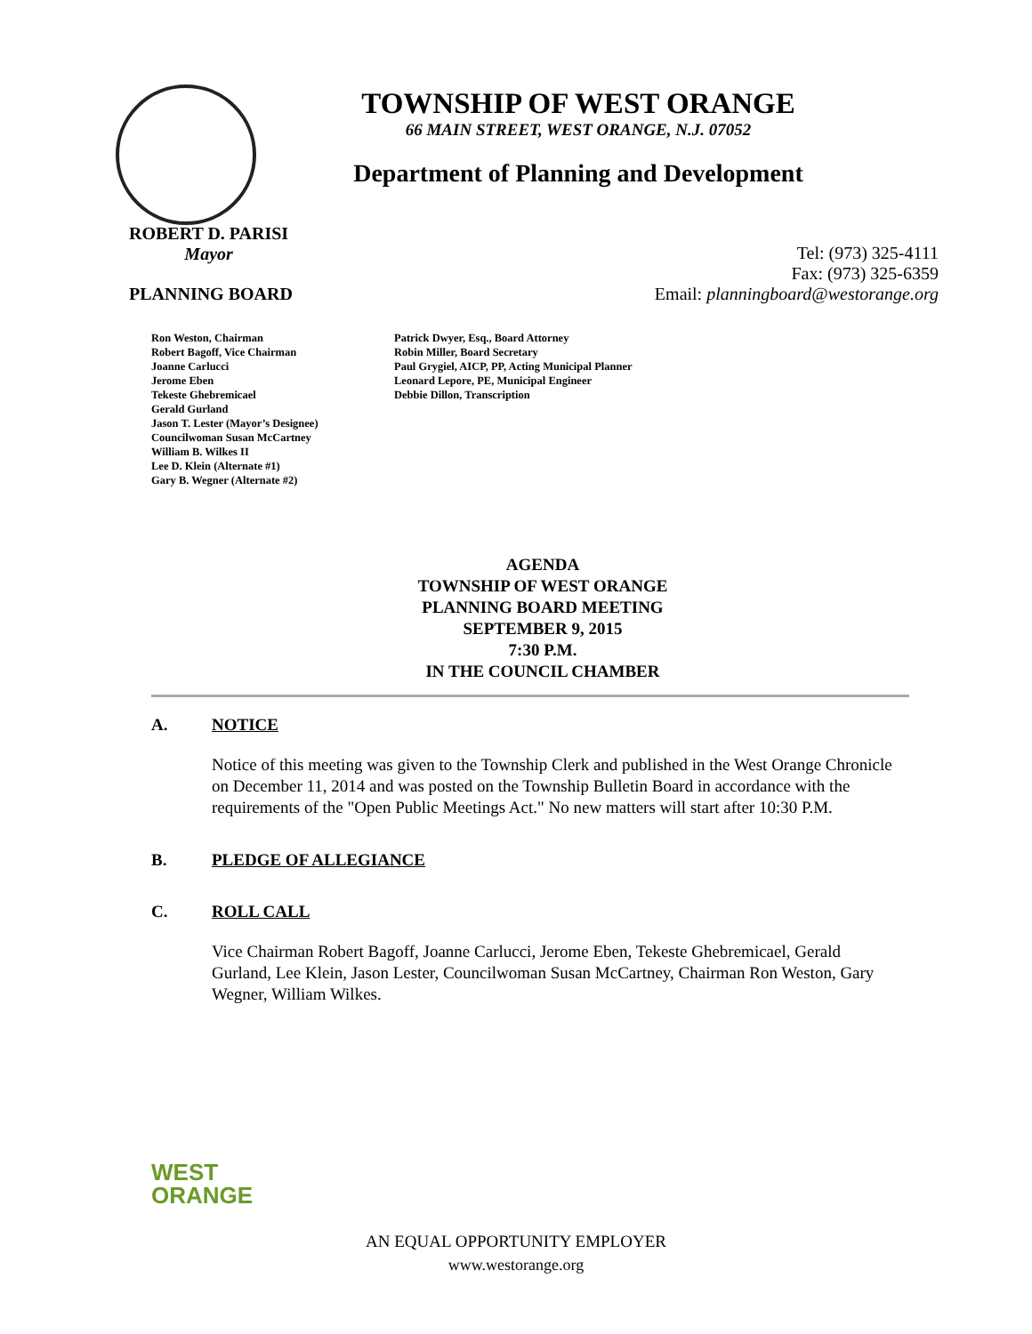TOWNSHIP OF WEST ORANGE
66 MAIN STREET, WEST ORANGE, N.J. 07052
Department of Planning and Development
ROBERT D. PARISI
Mayor
Tel: (973) 325-4111
Fax: (973) 325-6359
PLANNING BOARD Email: planningboard@westorange.org
Ron Weston, Chairman
Robert Bagoff, Vice Chairman
Joanne Carlucci
Jerome Eben
Tekeste Ghebremicael
Gerald Gurland
Jason T. Lester (Mayor’s Designee)
Councilwoman Susan McCartney
William B. Wilkes II
Lee D. Klein (Alternate #1)
Gary B. Wegner (Alternate #2)
Patrick Dwyer, Esq., Board Attorney
Robin Miller, Board Secretary
Paul Grygiel, AICP, PP, Acting Municipal Planner
Leonard Lepore, PE, Municipal Engineer
Debbie Dillon, Transcription
AGENDA
TOWNSHIP OF WEST ORANGE
PLANNING BOARD MEETING
SEPTEMBER 9, 2015
7:30 P.M.
IN THE COUNCIL CHAMBER
A. NOTICE
Notice of this meeting was given to the Township Clerk and published in the West Orange Chronicle on December 11, 2014 and was posted on the Township Bulletin Board in accordance with the requirements of the "Open Public Meetings Act." No new matters will start after 10:30 P.M.
B. PLEDGE OF ALLEGIANCE
C. ROLL CALL
Vice Chairman Robert Bagoff, Joanne Carlucci, Jerome Eben, Tekeste Ghebremicael, Gerald Gurland, Lee Klein, Jason Lester, Councilwoman Susan McCartney, Chairman Ron Weston, Gary Wegner, William Wilkes.
WEST
ORANGE
AN EQUAL OPPORTUNITY EMPLOYER
www.westorange.org